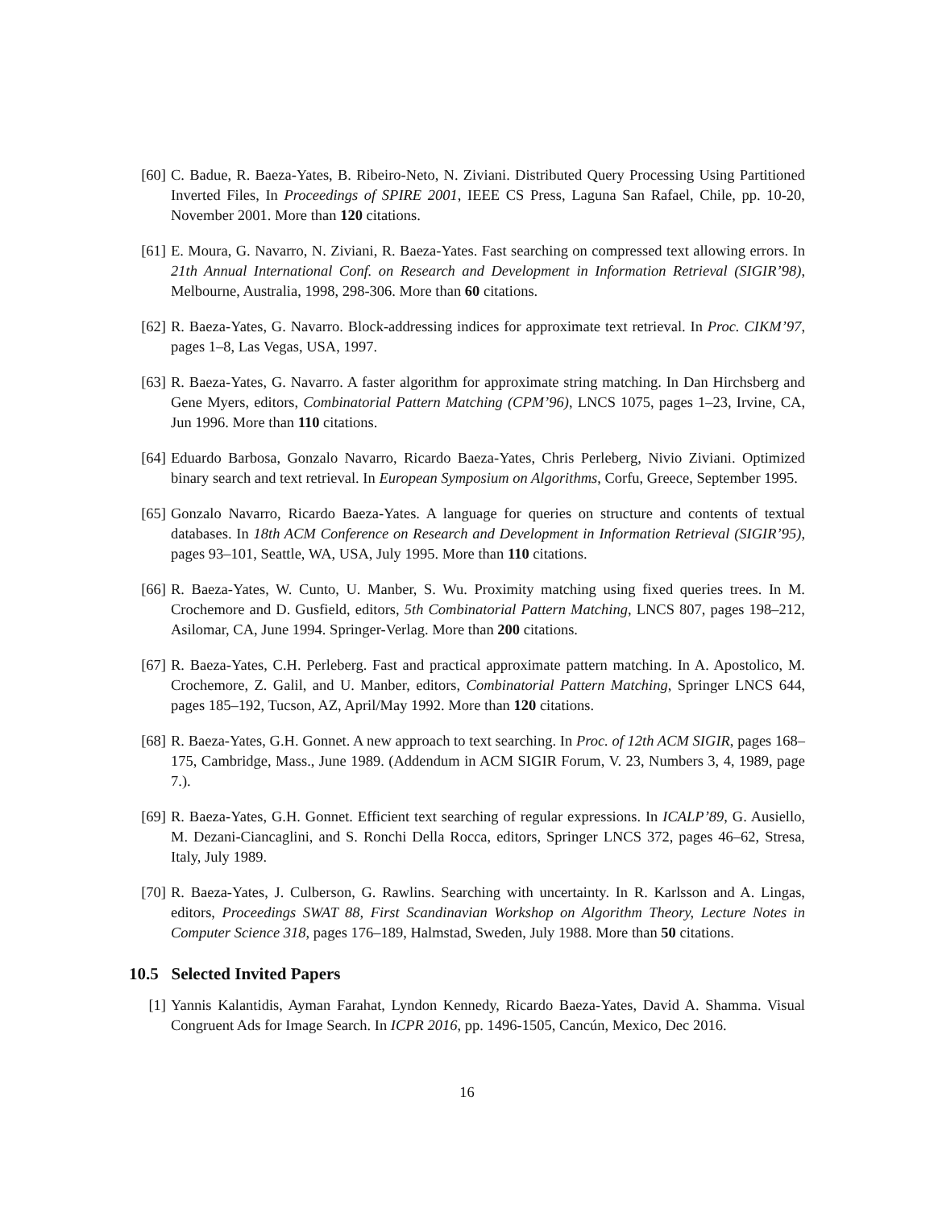[60] C. Badue, R. Baeza-Yates, B. Ribeiro-Neto, N. Ziviani. Distributed Query Processing Using Partitioned Inverted Files, In Proceedings of SPIRE 2001, IEEE CS Press, Laguna San Rafael, Chile, pp. 10-20, November 2001. More than 120 citations.
[61] E. Moura, G. Navarro, N. Ziviani, R. Baeza-Yates. Fast searching on compressed text allowing errors. In 21th Annual International Conf. on Research and Development in Information Retrieval (SIGIR’98), Melbourne, Australia, 1998, 298-306. More than 60 citations.
[62] R. Baeza-Yates, G. Navarro. Block-addressing indices for approximate text retrieval. In Proc. CIKM’97, pages 1–8, Las Vegas, USA, 1997.
[63] R. Baeza-Yates, G. Navarro. A faster algorithm for approximate string matching. In Dan Hirchsberg and Gene Myers, editors, Combinatorial Pattern Matching (CPM’96), LNCS 1075, pages 1–23, Irvine, CA, Jun 1996. More than 110 citations.
[64] Eduardo Barbosa, Gonzalo Navarro, Ricardo Baeza-Yates, Chris Perleberg, Nivio Ziviani. Optimized binary search and text retrieval. In European Symposium on Algorithms, Corfu, Greece, September 1995.
[65] Gonzalo Navarro, Ricardo Baeza-Yates. A language for queries on structure and contents of textual databases. In 18th ACM Conference on Research and Development in Information Retrieval (SIGIR’95), pages 93–101, Seattle, WA, USA, July 1995. More than 110 citations.
[66] R. Baeza-Yates, W. Cunto, U. Manber, S. Wu. Proximity matching using fixed queries trees. In M. Crochemore and D. Gusfield, editors, 5th Combinatorial Pattern Matching, LNCS 807, pages 198–212, Asilomar, CA, June 1994. Springer-Verlag. More than 200 citations.
[67] R. Baeza-Yates, C.H. Perleberg. Fast and practical approximate pattern matching. In A. Apostolico, M. Crochemore, Z. Galil, and U. Manber, editors, Combinatorial Pattern Matching, Springer LNCS 644, pages 185–192, Tucson, AZ, April/May 1992. More than 120 citations.
[68] R. Baeza-Yates, G.H. Gonnet. A new approach to text searching. In Proc. of 12th ACM SIGIR, pages 168–175, Cambridge, Mass., June 1989. (Addendum in ACM SIGIR Forum, V. 23, Numbers 3, 4, 1989, page 7.).
[69] R. Baeza-Yates, G.H. Gonnet. Efficient text searching of regular expressions. In ICALP’89, G. Ausiello, M. Dezani-Ciancaglini, and S. Ronchi Della Rocca, editors, Springer LNCS 372, pages 46–62, Stresa, Italy, July 1989.
[70] R. Baeza-Yates, J. Culberson, G. Rawlins. Searching with uncertainty. In R. Karlsson and A. Lingas, editors, Proceedings SWAT 88, First Scandinavian Workshop on Algorithm Theory, Lecture Notes in Computer Science 318, pages 176–189, Halmstad, Sweden, July 1988. More than 50 citations.
10.5 Selected Invited Papers
[1] Yannis Kalantidis, Ayman Farahat, Lyndon Kennedy, Ricardo Baeza-Yates, David A. Shamma. Visual Congruent Ads for Image Search. In ICPR 2016, pp. 1496-1505, Cancún, Mexico, Dec 2016.
16